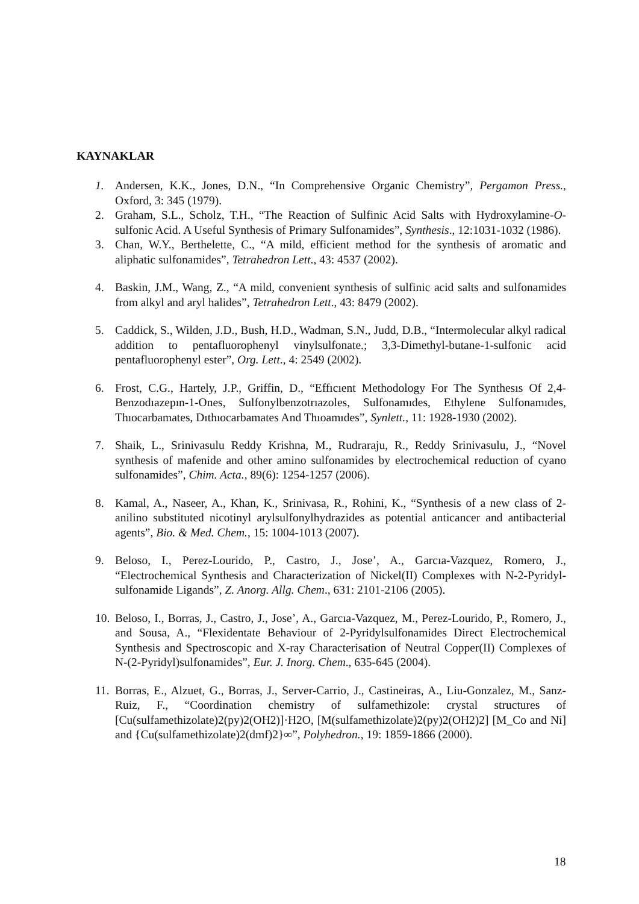KAYNAKLAR
1. Andersen, K.K., Jones, D.N., “In Comprehensive Organic Chemistry”, Pergamon Press., Oxford, 3: 345 (1979).
2. Graham, S.L., Scholz, T.H., “The Reaction of Sulfinic Acid Salts with Hydroxylamine-O-sulfonic Acid. A Useful Synthesis of Primary Sulfonamides”, Synthesis., 12:1031-1032 (1986).
3. Chan, W.Y., Berthelette, C., “A mild, efficient method for the synthesis of aromatic and aliphatic sulfonamides”, Tetrahedron Lett., 43: 4537 (2002).
4. Baskin, J.M., Wang, Z., “A mild, convenient synthesis of sulfinic acid salts and sulfonamides from alkyl and aryl halides”, Tetrahedron Lett., 43: 8479 (2002).
5. Caddick, S., Wilden, J.D., Bush, H.D., Wadman, S.N., Judd, D.B., “Intermolecular alkyl radical addition to pentafluorophenyl vinylsulfonate.; 3,3-Dimethyl-butane-1-sulfonic acid pentafluorophenyl ester”, Org. Lett., 4: 2549 (2002).
6. Frost, C.G., Hartely, J.P., Griffin, D., “Effıcıent Methodology For The Synthesıs Of 2,4-Benzodıazepın-1-Ones, Sulfonylbenzotrıazoles, Sulfonamıdes, Ethylene Sulfonamıdes, Thıocarbamates, Dıthıocarbamates And Thıoamıdes”, Synlett., 11: 1928-1930 (2002).
7. Shaik, L., Srinivasulu Reddy Krishna, M., Rudraraju, R., Reddy Srinivasulu, J., “Novel synthesis of mafenide and other amino sulfonamides by electrochemical reduction of cyano sulfonamides”, Chim. Acta., 89(6): 1254-1257 (2006).
8. Kamal, A., Naseer, A., Khan, K., Srinivasa, R., Rohini, K., “Synthesis of a new class of 2-anilino substituted nicotinyl arylsulfonylhydrazides as potential anticancer and antibacterial agents”, Bio. & Med. Chem., 15: 1004-1013 (2007).
9. Beloso, I., Perez-Lourido, P., Castro, J., Jose’, A., Garcıa-Vazquez, Romero, J., “Electrochemical Synthesis and Characterization of Nickel(II) Complexes with N-2-Pyridyl-sulfonamide Ligands”, Z. Anorg. Allg. Chem., 631: 2101-2106 (2005).
10.
Beloso, I., Borras, J., Castro, J., Jose’, A., Garcıa-Vazquez, M., Perez-Lourido, P., Romero, J., and Sousa, A., “Flexidentate Behaviour of 2-Pyridylsulfonamides Direct Electrochemical Synthesis and Spectroscopic and X-ray Characterisation of Neutral Copper(II) Complexes of N-(2-Pyridyl)sulfonamides”, Eur. J. Inorg. Chem., 635-645 (2004).
11.
Borras, E., Alzuet, G., Borras, J., Server-Carrio, J., Castineiras, A., Liu-Gonzalez, M., Sanz-Ruiz, F., “Coordination chemistry of sulfamethizole: crystal structures of [Cu(sulfamethizolate)2(py)2(OH2)]·H2O, [M(sulfamethizolate)2(py)2(OH2)2] [M_Co and Ni] and {Cu(sulfamethizolate)2(dmf)2}∞”, Polyhedron., 19: 1859-1866 (2000).
18